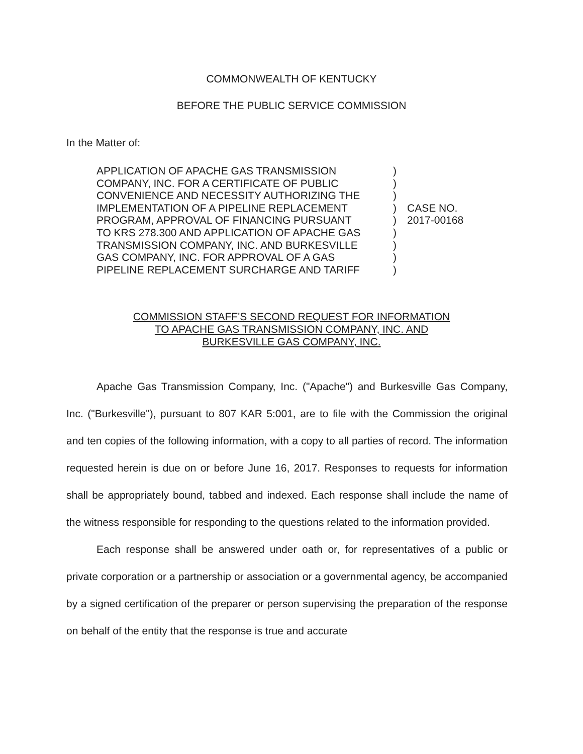COMMONWEALTH OF KENTUCKY
BEFORE THE PUBLIC SERVICE COMMISSION
In the Matter of:
APPLICATION OF APACHE GAS TRANSMISSION
COMPANY, INC. FOR A CERTIFICATE OF PUBLIC
CONVENIENCE AND NECESSITY AUTHORIZING THE
IMPLEMENTATION OF A PIPELINE REPLACEMENT
PROGRAM, APPROVAL OF FINANCING PURSUANT
TO KRS 278.300 AND APPLICATION OF APACHE GAS
TRANSMISSION COMPANY, INC. AND BURKESVILLE
GAS COMPANY, INC. FOR APPROVAL OF A GAS
PIPELINE REPLACEMENT SURCHARGE AND TARIFF
)
)
)
)
)
)
)
)
)
CASE NO.
2017-00168
COMMISSION STAFF'S SECOND REQUEST FOR INFORMATION
TO APACHE GAS TRANSMISSION COMPANY, INC. AND
BURKESVILLE GAS COMPANY, INC.
Apache Gas Transmission Company, Inc. ("Apache") and Burkesville Gas Company, Inc. ("Burkesville"), pursuant to 807 KAR 5:001, are to file with the Commission the original and ten copies of the following information, with a copy to all parties of record. The information requested herein is due on or before June 16, 2017. Responses to requests for information shall be appropriately bound, tabbed and indexed. Each response shall include the name of the witness responsible for responding to the questions related to the information provided.
Each response shall be answered under oath or, for representatives of a public or private corporation or a partnership or association or a governmental agency, be accompanied by a signed certification of the preparer or person supervising the preparation of the response on behalf of the entity that the response is true and accurate